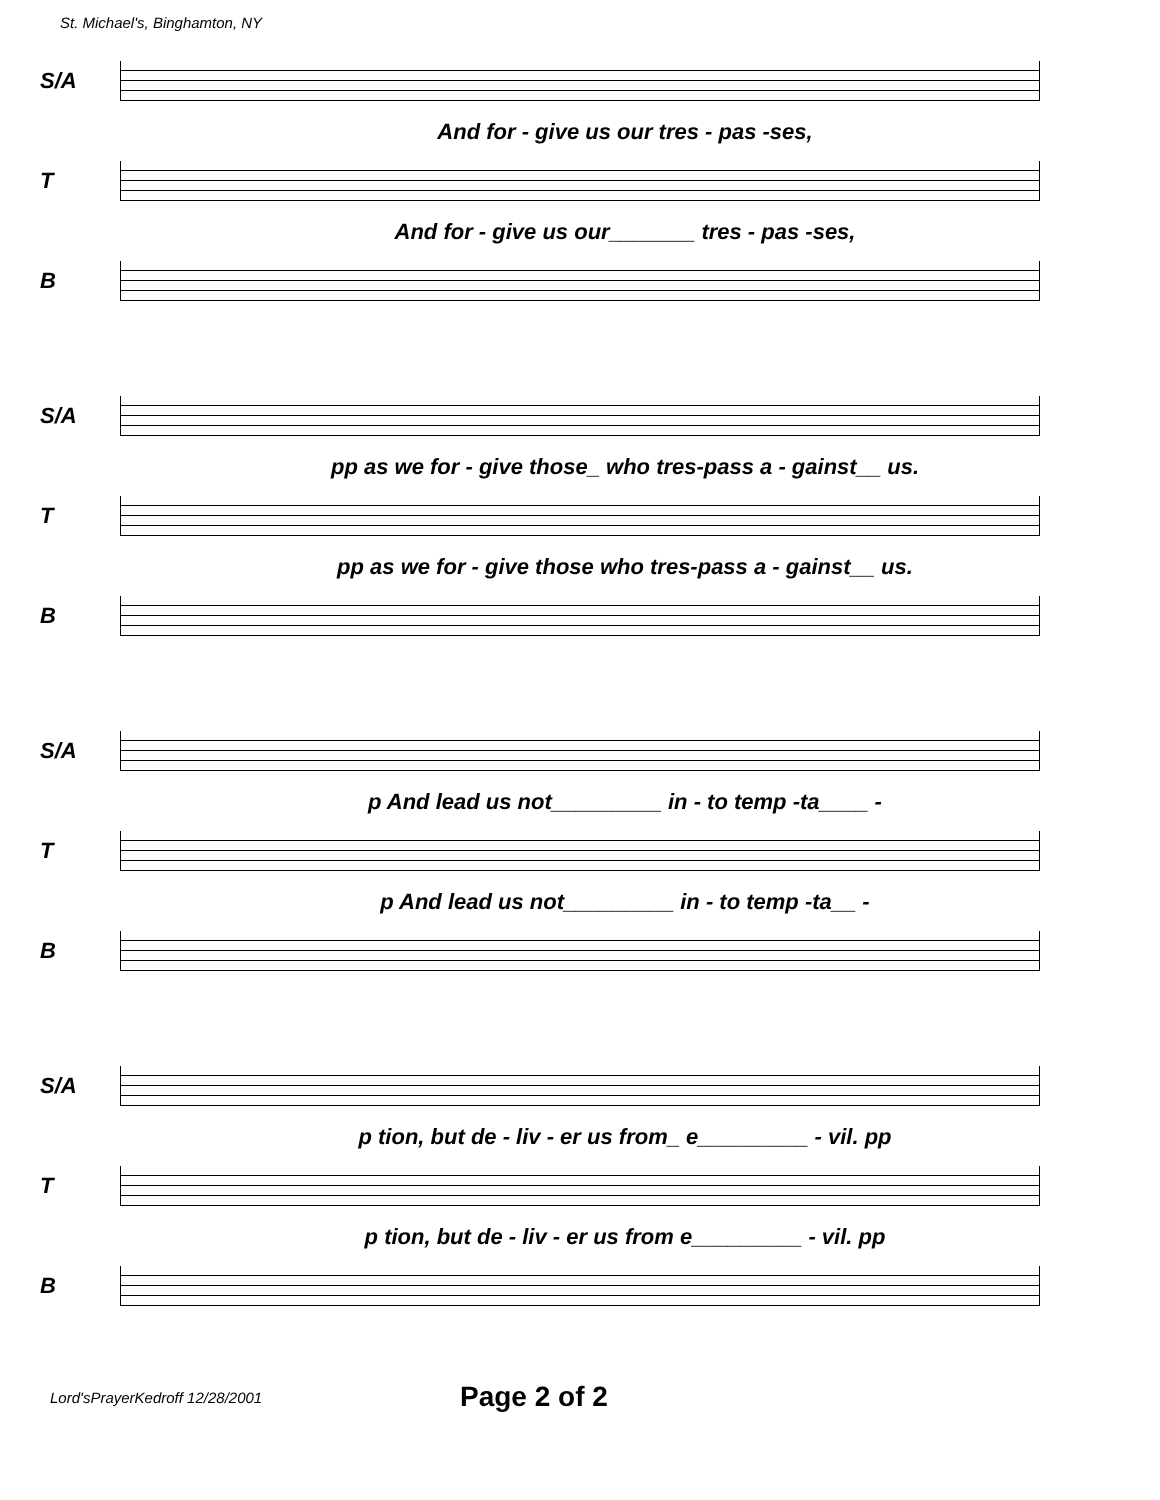St. Michael's, Binghamton, NY
S/A
And for - give us our tres - pas -ses,
T
And for - give us our_______ tres - pas -ses,
B
S/A
pp as we for - give those_ who tres-pass a - gainst__ us.
T
pp as we for - give those who tres-pass a - gainst__ us.
B
S/A
p And lead us not_________ in - to temp -ta____ -
T
p And lead us not_________ in - to temp -ta__ -
B
S/A
p tion, but de - liv - er us from_ e_________ - vil. pp
T
p tion, but de - liv - er us from e_________ - vil. pp
B
Lord'sPrayerKedroff 12/28/2001 Page 2 of 2